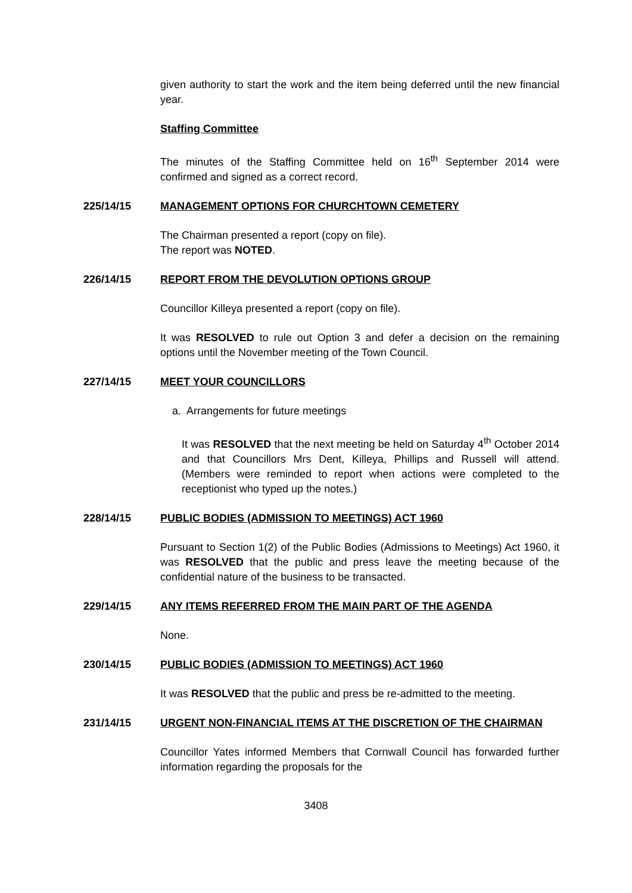given authority to start the work and the item being deferred until the new financial year.
Staffing Committee
The minutes of the Staffing Committee held on 16<sup>th</sup> September 2014 were confirmed and signed as a correct record.
225/14/15 MANAGEMENT OPTIONS FOR CHURCHTOWN CEMETERY
The Chairman presented a report (copy on file).
The report was NOTED.
226/14/15 REPORT FROM THE DEVOLUTION OPTIONS GROUP
Councillor Killeya presented a report (copy on file).
It was RESOLVED to rule out Option 3 and defer a decision on the remaining options until the November meeting of the Town Council.
227/14/15 MEET YOUR COUNCILLORS
a. Arrangements for future meetings
It was RESOLVED that the next meeting be held on Saturday 4<sup>th</sup> October 2014 and that Councillors Mrs Dent, Killeya, Phillips and Russell will attend. (Members were reminded to report when actions were completed to the receptionist who typed up the notes.)
228/14/15 PUBLIC BODIES (ADMISSION TO MEETINGS) ACT 1960
Pursuant to Section 1(2) of the Public Bodies (Admissions to Meetings) Act 1960, it was RESOLVED that the public and press leave the meeting because of the confidential nature of the business to be transacted.
229/14/15 ANY ITEMS REFERRED FROM THE MAIN PART OF THE AGENDA
None.
230/14/15 PUBLIC BODIES (ADMISSION TO MEETINGS) ACT 1960
It was RESOLVED that the public and press be re-admitted to the meeting.
231/14/15 URGENT NON-FINANCIAL ITEMS AT THE DISCRETION OF THE CHAIRMAN
Councillor Yates informed Members that Cornwall Council has forwarded further information regarding the proposals for the
3408